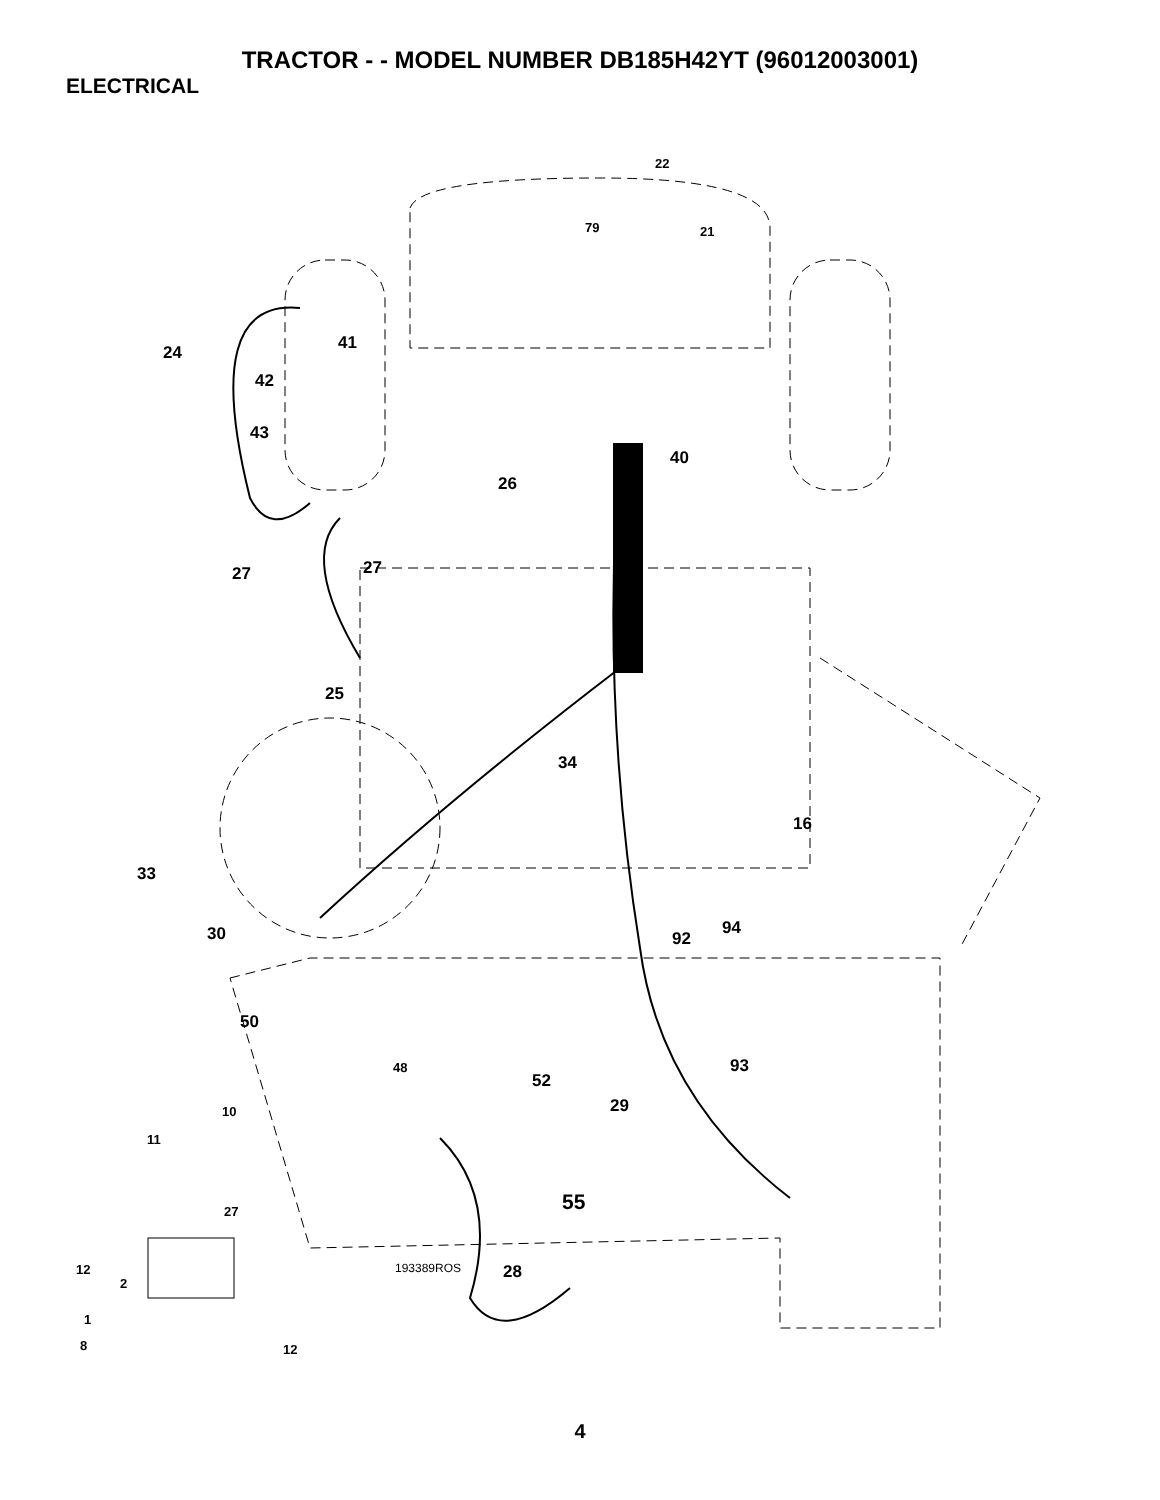TRACTOR - - MODEL NUMBER DB185H42YT (96012003001)
ELECTRICAL
22
79 21
24 41
42
43
40
26
27 27
25
34
16
33
30 92
94
50
48
52
93
10 29
11
55 27
12
2
193389ROS 28
1
8 12
4